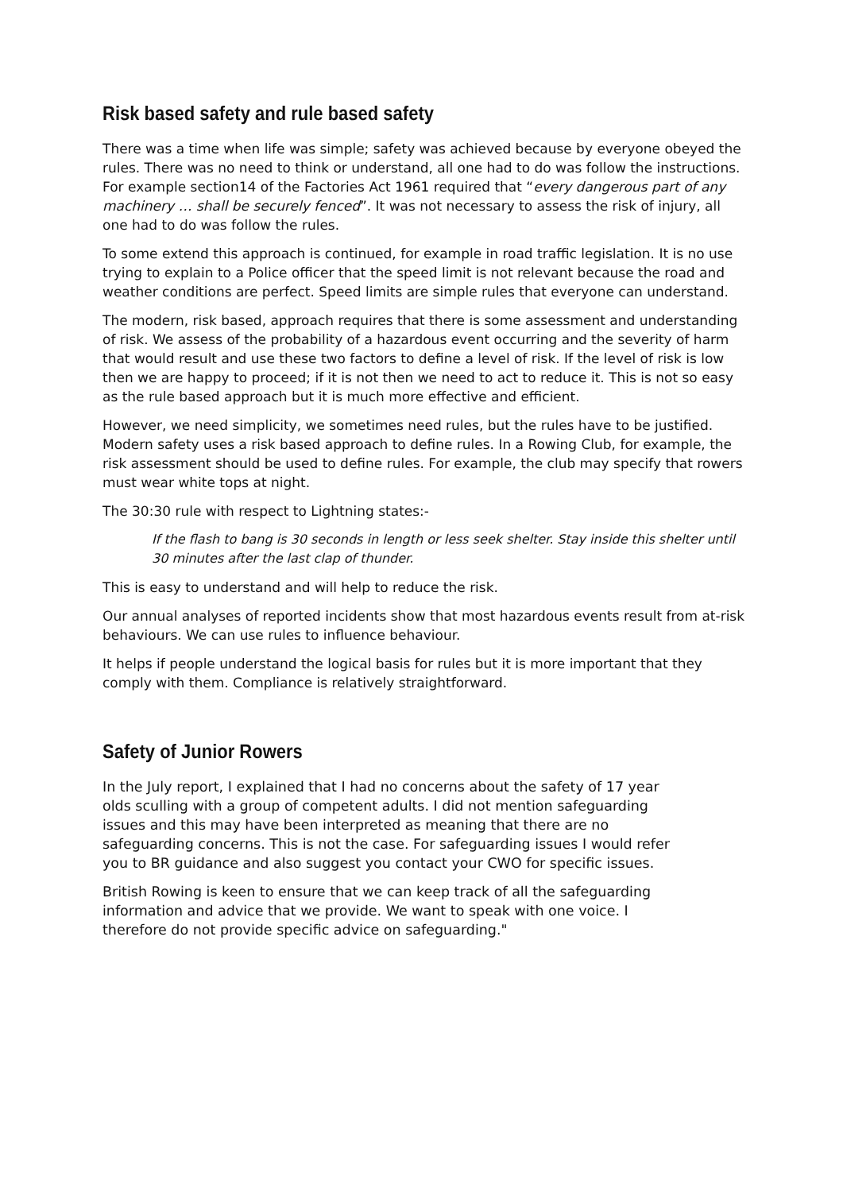Risk based safety and rule based safety
There was a time when life was simple; safety was achieved because by everyone obeyed the rules. There was no need to think or understand, all one had to do was follow the instructions. For example section14 of the Factories Act 1961 required that “every dangerous part of any machinery … shall be securely fenced”. It was not necessary to assess the risk of injury, all one had to do was follow the rules.
To some extend this approach is continued, for example in road traffic legislation. It is no use trying to explain to a Police officer that the speed limit is not relevant because the road and weather conditions are perfect. Speed limits are simple rules that everyone can understand.
The modern, risk based, approach requires that there is some assessment and understanding of risk. We assess of the probability of a hazardous event occurring and the severity of harm that would result and use these two factors to define a level of risk. If the level of risk is low then we are happy to proceed; if it is not then we need to act to reduce it. This is not so easy as the rule based approach but it is much more effective and efficient.
However, we need simplicity, we sometimes need rules, but the rules have to be justified. Modern safety uses a risk based approach to define rules. In a Rowing Club, for example, the risk assessment should be used to define rules. For example, the club may specify that rowers must wear white tops at night.
The 30:30 rule with respect to Lightning states:-
If the flash to bang is 30 seconds in length or less seek shelter. Stay inside this shelter until 30 minutes after the last clap of thunder.
This is easy to understand and will help to reduce the risk.
Our annual analyses of reported incidents show that most hazardous events result from at-risk behaviours. We can use rules to influence behaviour.
It helps if people understand the logical basis for rules but it is more important that they comply with them. Compliance is relatively straightforward.
Safety of Junior Rowers
In the July report, I explained that I had no concerns about the safety of 17 year olds sculling with a group of competent adults. I did not mention safeguarding issues and this may have been interpreted as meaning that there are no safeguarding concerns. This is not the case. For safeguarding issues I would refer you to BR guidance and also suggest you contact your CWO for specific issues.
British Rowing is keen to ensure that we can keep track of all the safeguarding information and advice that we provide. We want to speak with one voice. I therefore do not provide specific advice on safeguarding."